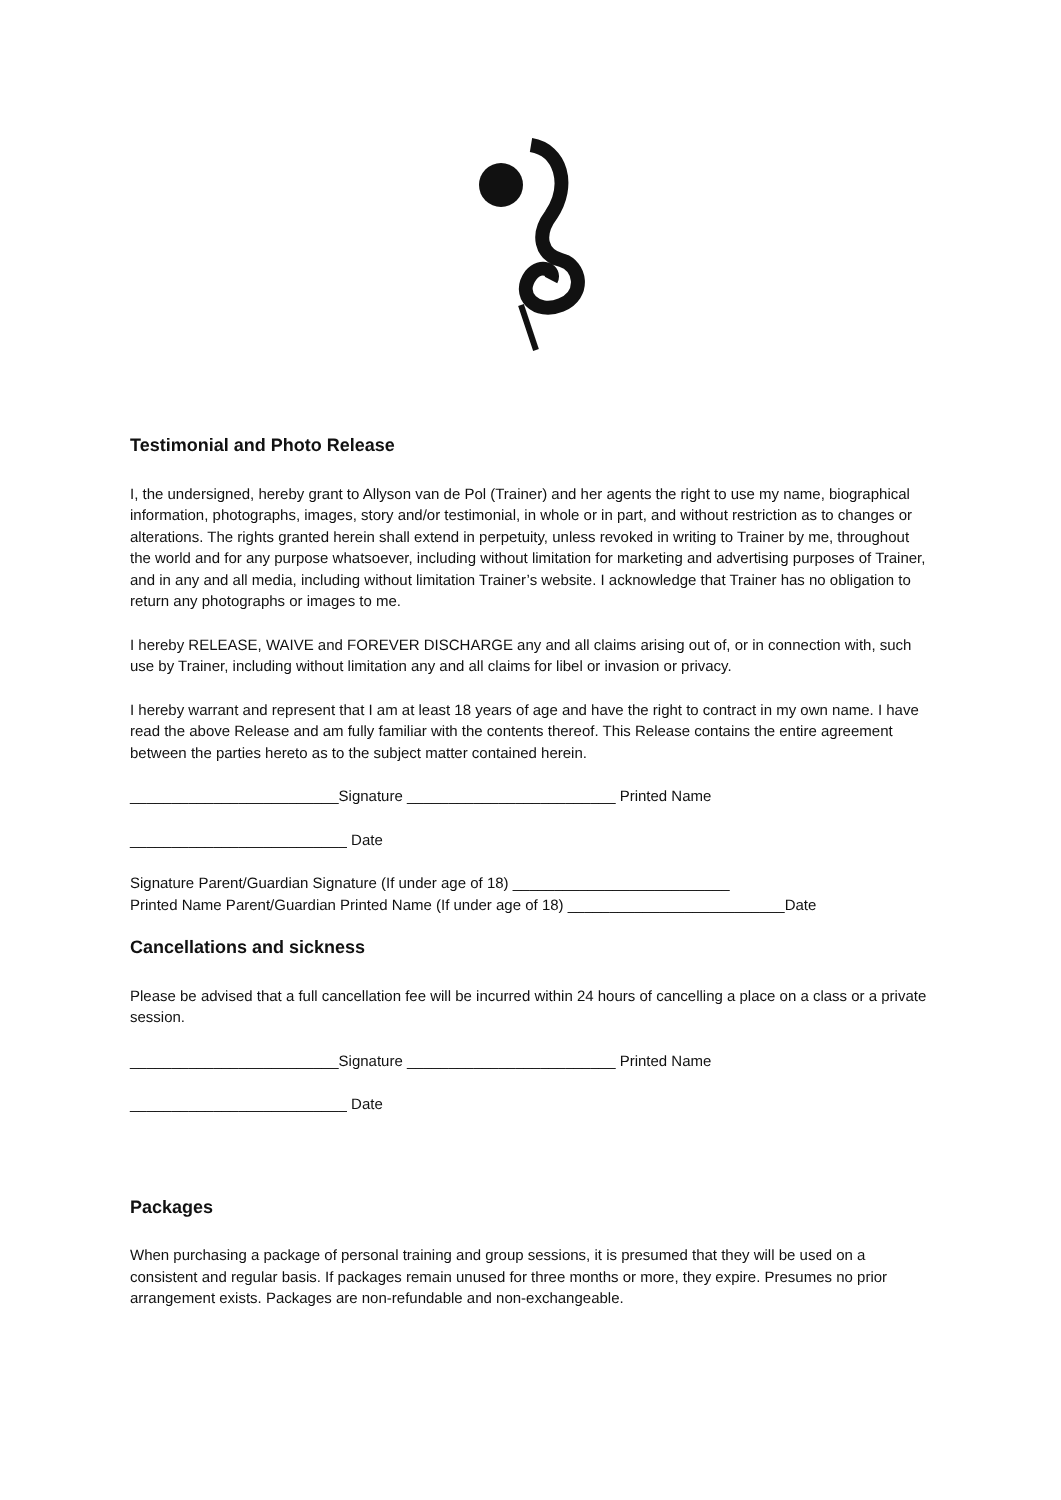Testimonial and Photo Release
I, the undersigned, hereby grant to Allyson van de Pol (Trainer) and her agents the right to use my name, biographical information, photographs, images, story and/or testimonial, in whole or in part, and without restriction as to changes or alterations. The rights granted herein shall extend in perpetuity, unless revoked in writing to Trainer by me, throughout the world and for any purpose whatsoever, including without limitation for marketing and advertising purposes of Trainer, and in any and all media, including without limitation Trainer’s website. I acknowledge that Trainer has no obligation to return any photographs or images to me.
I hereby RELEASE, WAIVE and FOREVER DISCHARGE any and all claims arising out of, or in connection with, such use by Trainer, including without limitation any and all claims for libel or invasion or privacy.
I hereby warrant and represent that I am at least 18 years of age and have the right to contract in my own name. I have read the above Release and am fully familiar with the contents thereof. This Release contains the entire agreement between the parties hereto as to the subject matter contained herein.
_________________________Signature _________________________ Printed Name
__________________________ Date
Signature Parent/Guardian Signature (If under age of 18) __________________________
Printed Name Parent/Guardian Printed Name (If under age of 18) __________________________Date
Cancellations and sickness
Please be advised that a full cancellation fee will be incurred within 24 hours of cancelling a place on a class or a private session.
_________________________Signature _________________________ Printed Name
__________________________ Date
Packages
When purchasing a package of personal training and group sessions, it is presumed that they will be used on a consistent and regular basis. If packages remain unused for three months or more, they expire. Presumes no prior arrangement exists. Packages are non-refundable and non-exchangeable.